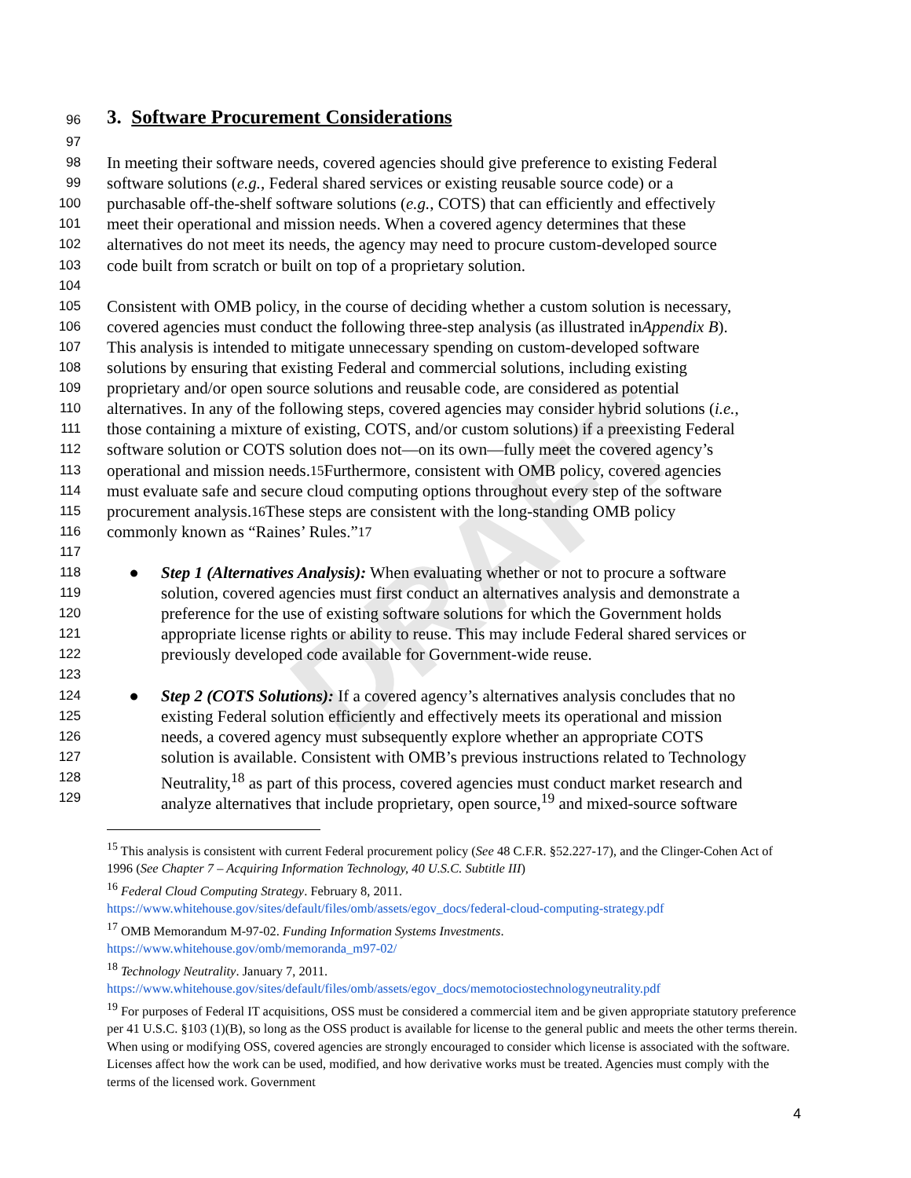DRAFT
96
3. Software Procurement Considerations
97
98 In meeting their software needs, covered agencies should give preference to existing Federal
99 software solutions (e.g., Federal shared services or existing reusable source code) or a
100 purchasable off-the-shelf software solutions (e.g., COTS) that can efficiently and effectively
101 meet their operational and mission needs. When a covered agency determines that these
102 alternatives do not meet its needs, the agency may need to procure custom-developed source
103 code built from scratch or built on top of a proprietary solution.
104
105 Consistent with OMB policy, in the course of deciding whether a custom solution is necessary,
106 covered agencies must conduct the following three-step analysis (as illustrated in Appendix B).
107 This analysis is intended to mitigate unnecessary spending on custom-developed software
108 solutions by ensuring that existing Federal and commercial solutions, including existing
109 proprietary and/or open source solutions and reusable code, are considered as potential
110 alternatives. In any of the following steps, covered agencies may consider hybrid solutions (i.e.,
111 those containing a mixture of existing, COTS, and/or custom solutions) if a preexisting Federal
112 software solution or COTS solution does not—on its own—fully meet the covered agency’s
113 operational and mission needs.<sup>15</sup> Furthermore, consistent with OMB policy, covered agencies
114 must evaluate safe and secure cloud computing options throughout every step of the software
115 procurement analysis.<sup>16</sup> These steps are consistent with the long-standing OMB policy
116 commonly known as “Raines’ Rules.”<sup>17</sup>
117
118 ● Step 1 (Alternatives Analysis): When evaluating whether or not to procure a software
119 solution, covered agencies must first conduct an alternatives analysis and demonstrate a
120 preference for the use of existing software solutions for which the Government holds
121 appropriate license rights or ability to reuse. This may include Federal shared services or
122 previously developed code available for Government-wide reuse.
123
124 ● Step 2 (COTS Solutions): If a covered agency’s alternatives analysis concludes that no
125 existing Federal solution efficiently and effectively meets its operational and mission
126 needs, a covered agency must subsequently explore whether an appropriate COTS
127 solution is available. Consistent with OMB’s previous instructions related to Technology
128 Neutrality,<sup>18</sup> as part of this process, covered agencies must conduct market research and
129 analyze alternatives that include proprietary, open source,<sup>19</sup> and mixed-source software
<sup>15</sup> This analysis is consistent with current Federal procurement policy (See 48 C.F.R. §52.227-17), and the Clinger-Cohen Act of 1996 (See Chapter 7 – Acquiring Information Technology, 40 U.S.C. Subtitle III)
<sup>16</sup> Federal Cloud Computing Strategy. February 8, 2011.
https://www.whitehouse.gov/sites/default/files/omb/assets/egov_docs/federal-cloud-computing-strategy.pdf
<sup>17</sup> OMB Memorandum M-97-02. Funding Information Systems Investments.
https://www.whitehouse.gov/omb/memoranda_m97-02/
<sup>18</sup> Technology Neutrality. January 7, 2011.
https://www.whitehouse.gov/sites/default/files/omb/assets/egov_docs/memotociostechnologyneutrality.pdf
<sup>19</sup> For purposes of Federal IT acquisitions, OSS must be considered a commercial item and be given appropriate statutory preference per 41 U.S.C. §103 (1)(B), so long as the OSS product is available for license to the general public and meets the other terms therein. When using or modifying OSS, covered agencies are strongly encouraged to consider which license is associated with the software. Licenses affect how the work can be used, modified, and how derivative works must be treated. Agencies must comply with the terms of the licensed work. Government
4